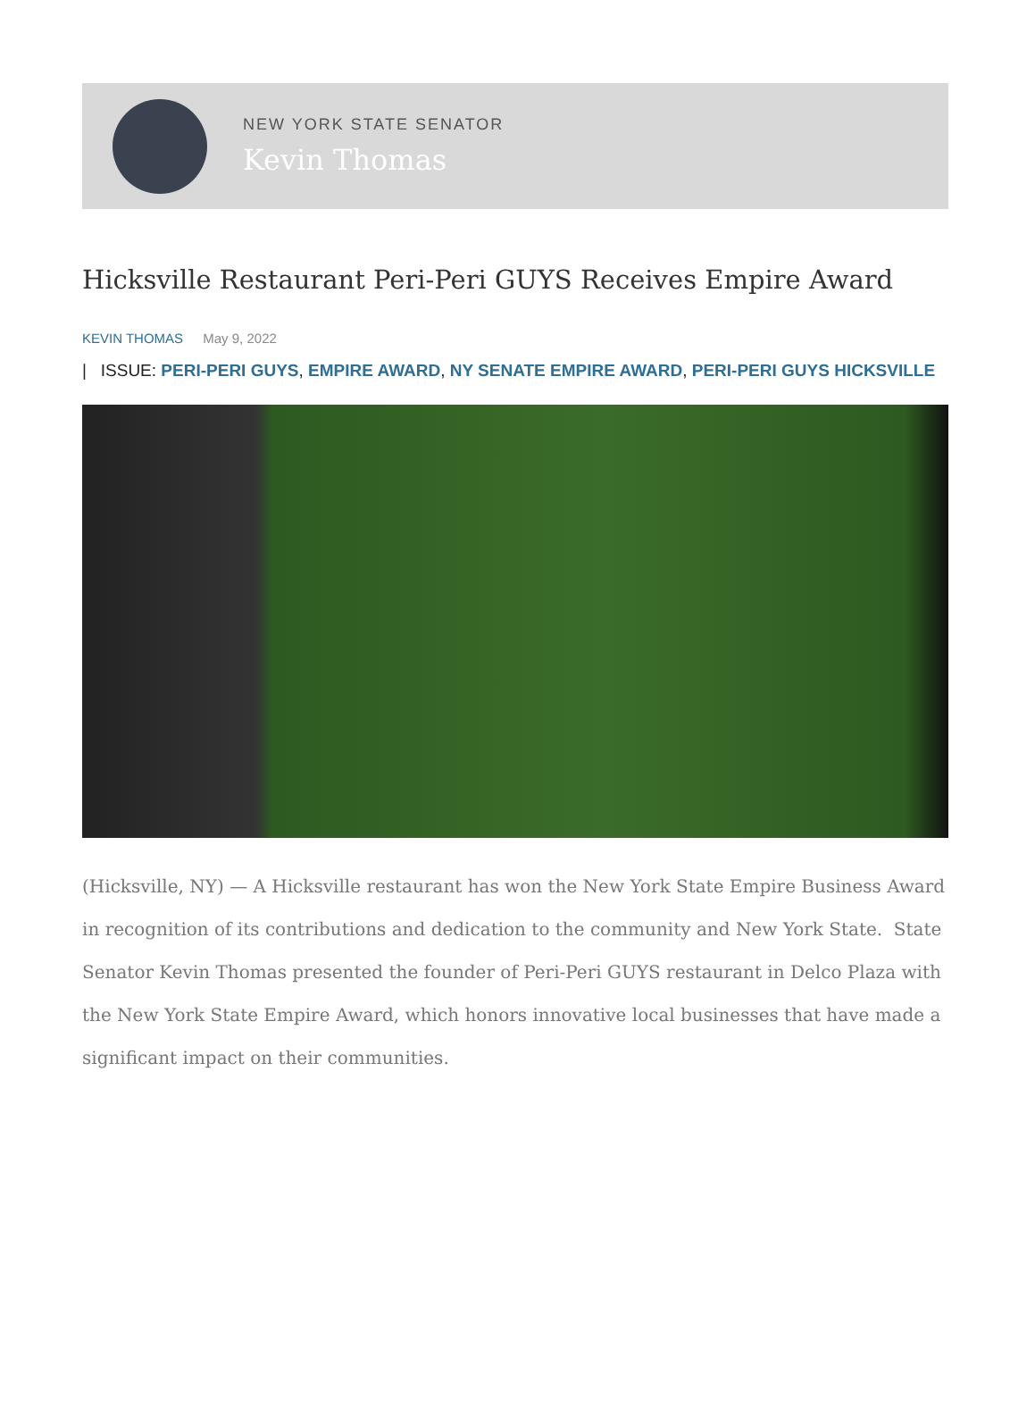NEW YORK STATE SENATOR
Kevin Thomas
Hicksville Restaurant Peri-Peri GUYS Receives Empire Award
KEVIN THOMAS May 9, 2022
| ISSUE: PERI-PERI GUYS, EMPIRE AWARD, NY SENATE EMPIRE AWARD, PERI-PERI GUYS HICKSVILLE
(Hicksville, NY) — A Hicksville restaurant has won the New York State Empire Business Award in recognition of its contributions and dedication to the community and New York State. State Senator Kevin Thomas presented the founder of Peri-Peri GUYS restaurant in Delco Plaza with the New York State Empire Award, which honors innovative local businesses that have made a significant impact on their communities.